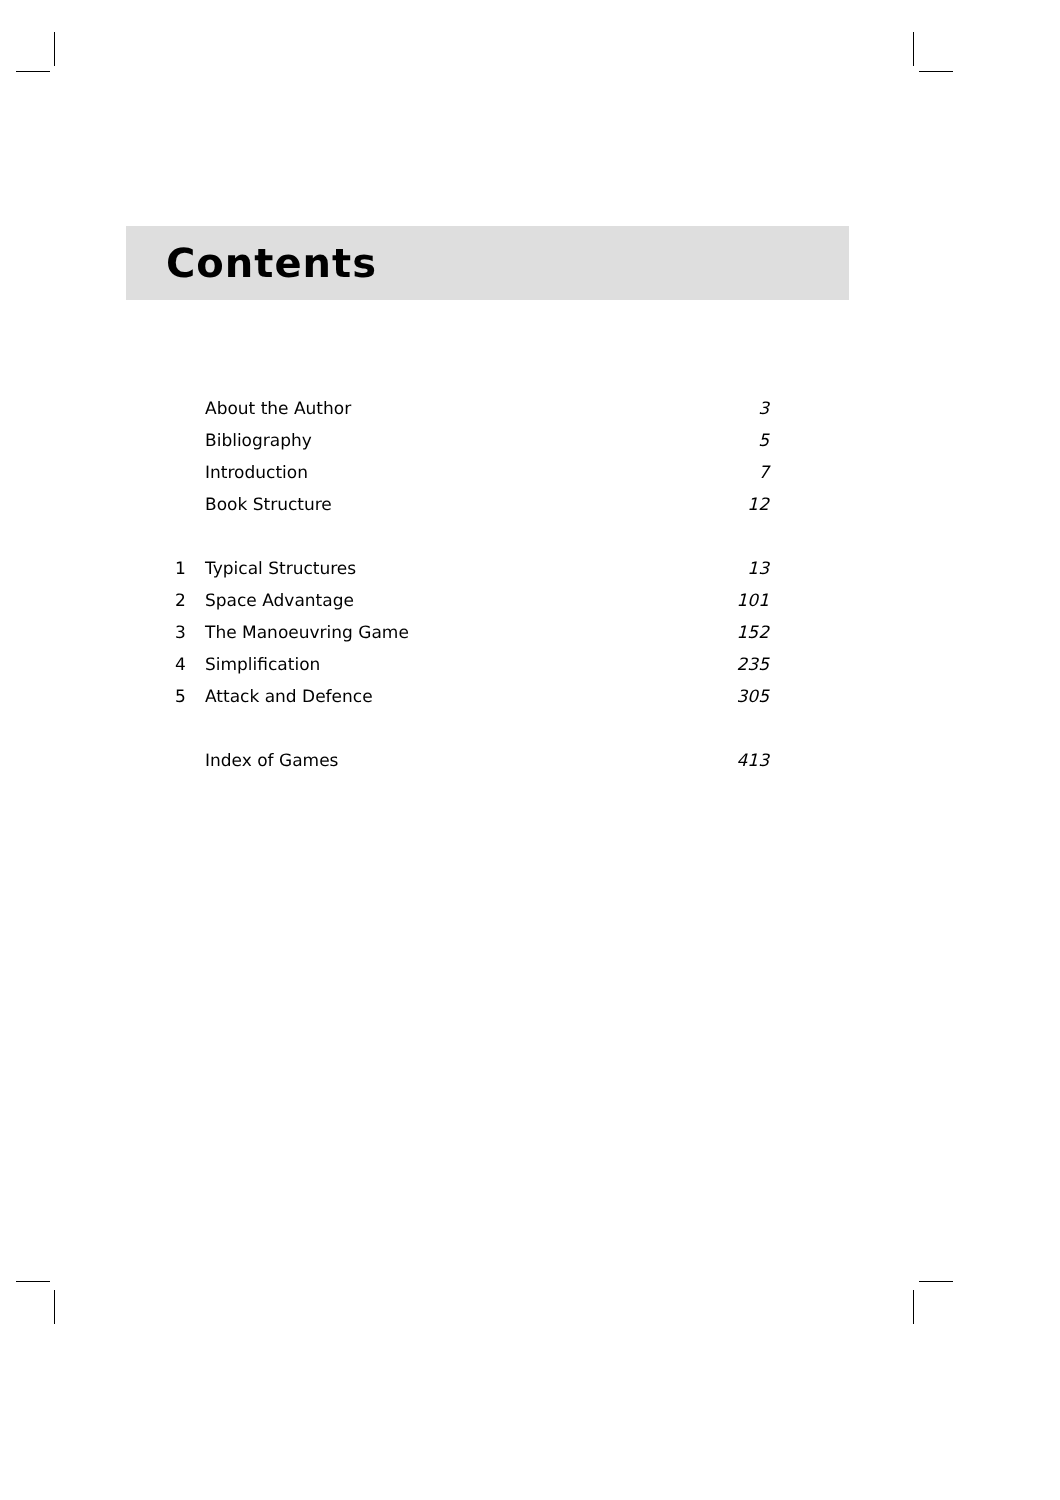Contents
| | About the Author | 3 |
| | Bibliography | 5 |
| | Introduction | 7 |
| | Book Structure | 12 |
| 1 | Typical Structures | 13 |
| 2 | Space Advantage | 101 |
| 3 | The Manoeuvring Game | 152 |
| 4 | Simplification | 235 |
| 5 | Attack and Defence | 305 |
| | Index of Games | 413 |